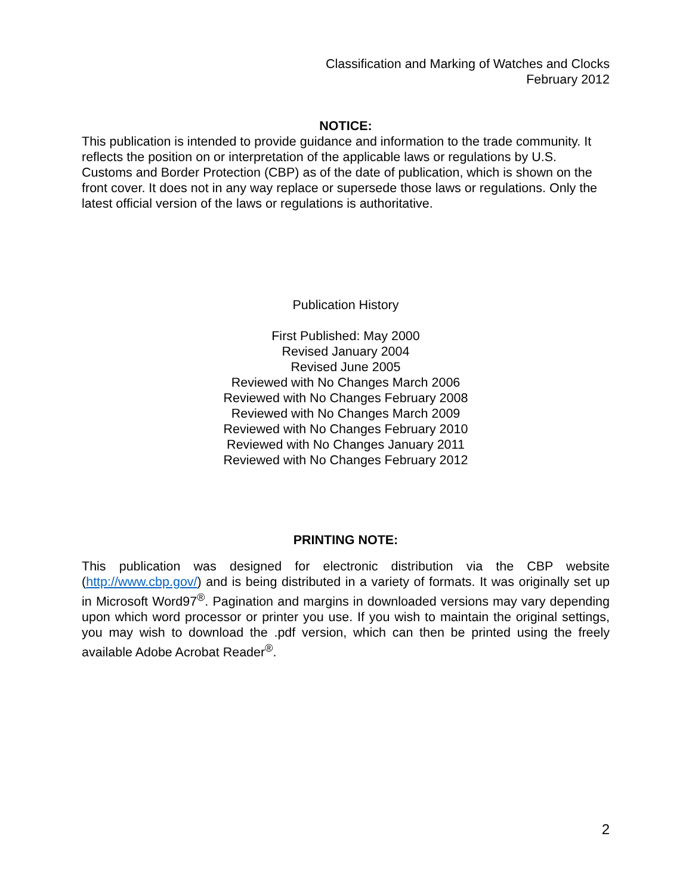Classification and Marking of Watches and Clocks
February 2012
NOTICE:
This publication is intended to provide guidance and information to the trade community. It reflects the position on or interpretation of the applicable laws or regulations by U.S. Customs and Border Protection (CBP) as of the date of publication, which is shown on the front cover. It does not in any way replace or supersede those laws or regulations. Only the latest official version of the laws or regulations is authoritative.
Publication History
First Published: May 2000
Revised January 2004
Revised June 2005
Reviewed with No Changes March 2006
Reviewed with No Changes February 2008
Reviewed with No Changes March 2009
Reviewed with No Changes February 2010
Reviewed with No Changes January 2011
Reviewed with No Changes February 2012
PRINTING NOTE:
This publication was designed for electronic distribution via the CBP website (http://www.cbp.gov/) and is being distributed in a variety of formats. It was originally set up in Microsoft Word97<sup>®</sup>. Pagination and margins in downloaded versions may vary depending upon which word processor or printer you use. If you wish to maintain the original settings, you may wish to download the .pdf version, which can then be printed using the freely available Adobe Acrobat Reader<sup>®</sup>.
2